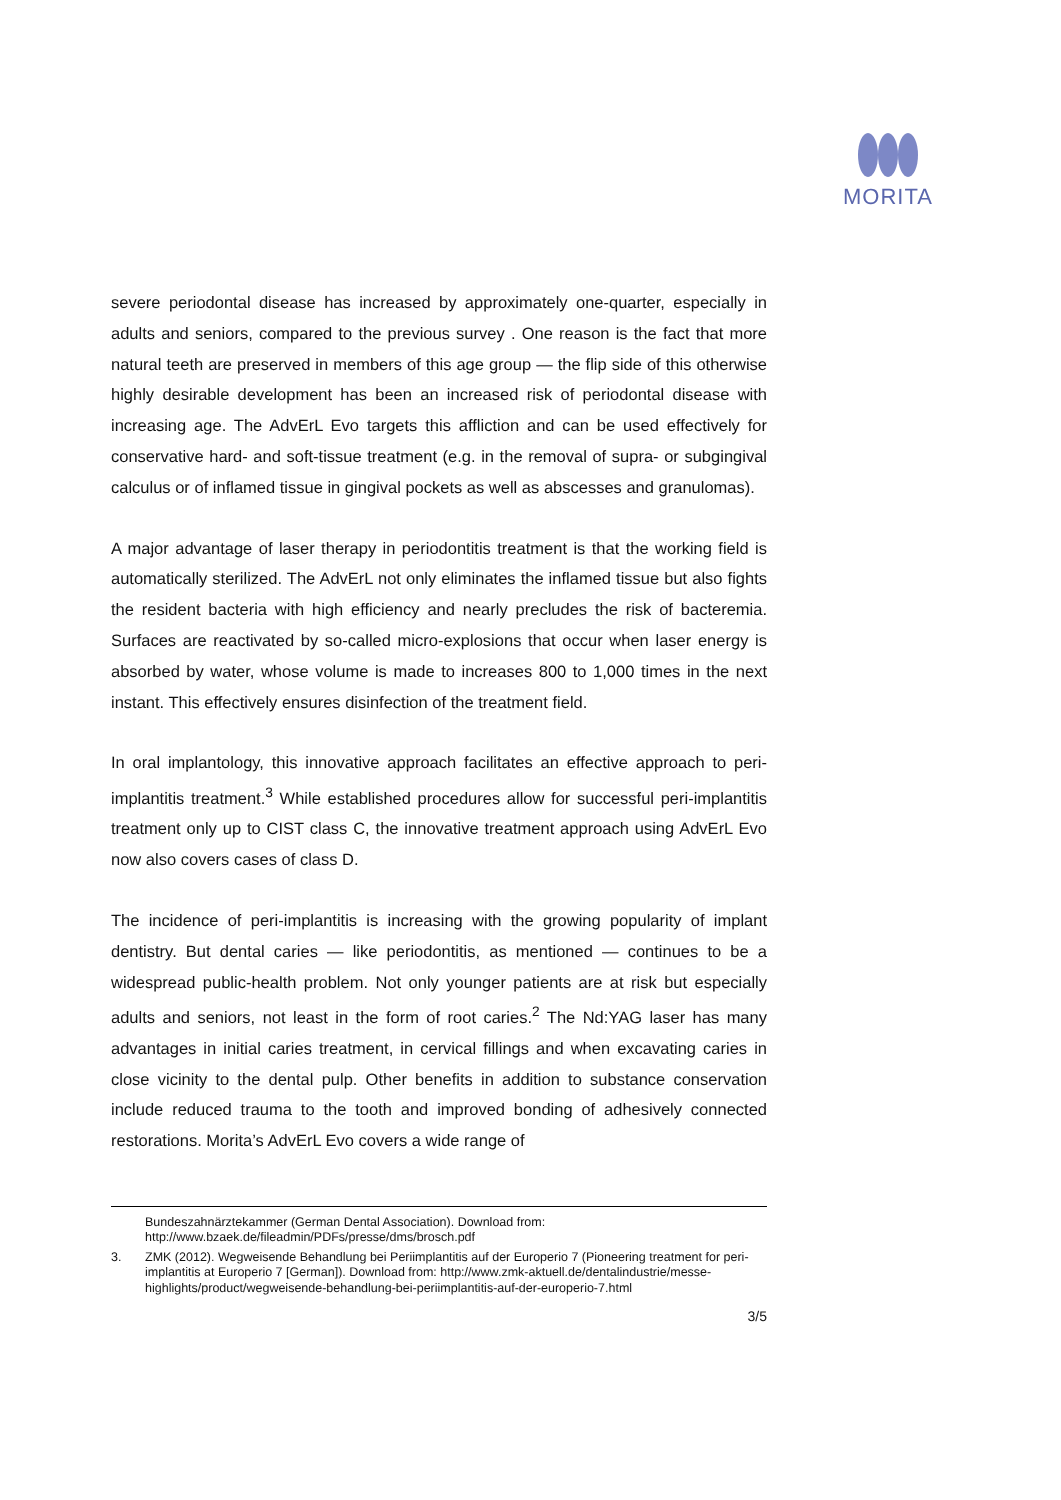MORITA
severe periodontal disease has increased by approximately one-quarter, especially in adults and seniors, compared to the previous survey . One reason is the fact that more natural teeth are preserved in members of this age group — the flip side of this otherwise highly desirable development has been an increased risk of periodontal disease with increasing age. The AdvErL Evo targets this affliction and can be used effectively for conservative hard- and soft-tissue treatment (e.g. in the removal of supra- or subgingival calculus or of inflamed tissue in gingival pockets as well as abscesses and granulomas).
A major advantage of laser therapy in periodontitis treatment is that the working field is automatically sterilized. The AdvErL not only eliminates the inflamed tissue but also fights the resident bacteria with high efficiency and nearly precludes the risk of bacteremia. Surfaces are reactivated by so-called micro-explosions that occur when laser energy is absorbed by water, whose volume is made to increases 800 to 1,000 times in the next instant. This effectively ensures disinfection of the treatment field.
In oral implantology, this innovative approach facilitates an effective approach to peri-implantitis treatment.<sup>3</sup> While established procedures allow for successful peri-implantitis treatment only up to CIST class C, the innovative treatment approach using AdvErL Evo now also covers cases of class D.
The incidence of peri-implantitis is increasing with the growing popularity of implant dentistry. But dental caries — like periodontitis, as mentioned — continues to be a widespread public-health problem. Not only younger patients are at risk but especially adults and seniors, not least in the form of root caries.<sup>2</sup> The Nd:YAG laser has many advantages in initial caries treatment, in cervical fillings and when excavating caries in close vicinity to the dental pulp. Other benefits in addition to substance conservation include reduced trauma to the tooth and improved bonding of adhesively connected restorations. Morita’s AdvErL Evo covers a wide range of
Bundeszahnärztekammer (German Dental Association). Download from: http://www.bzaek.de/fileadmin/PDFs/presse/dms/brosch.pdf
3. ZMK (2012). Wegweisende Behandlung bei Periimplantitis auf der Europerio 7 (Pioneering treatment for peri-implantitis at Europerio 7 [German]). Download from: http://www.zmk-aktuell.de/dentalindustrie/messe-highlights/product/wegweisende-behandlung-bei-periimplantitis-auf-der-europerio-7.html
3/5